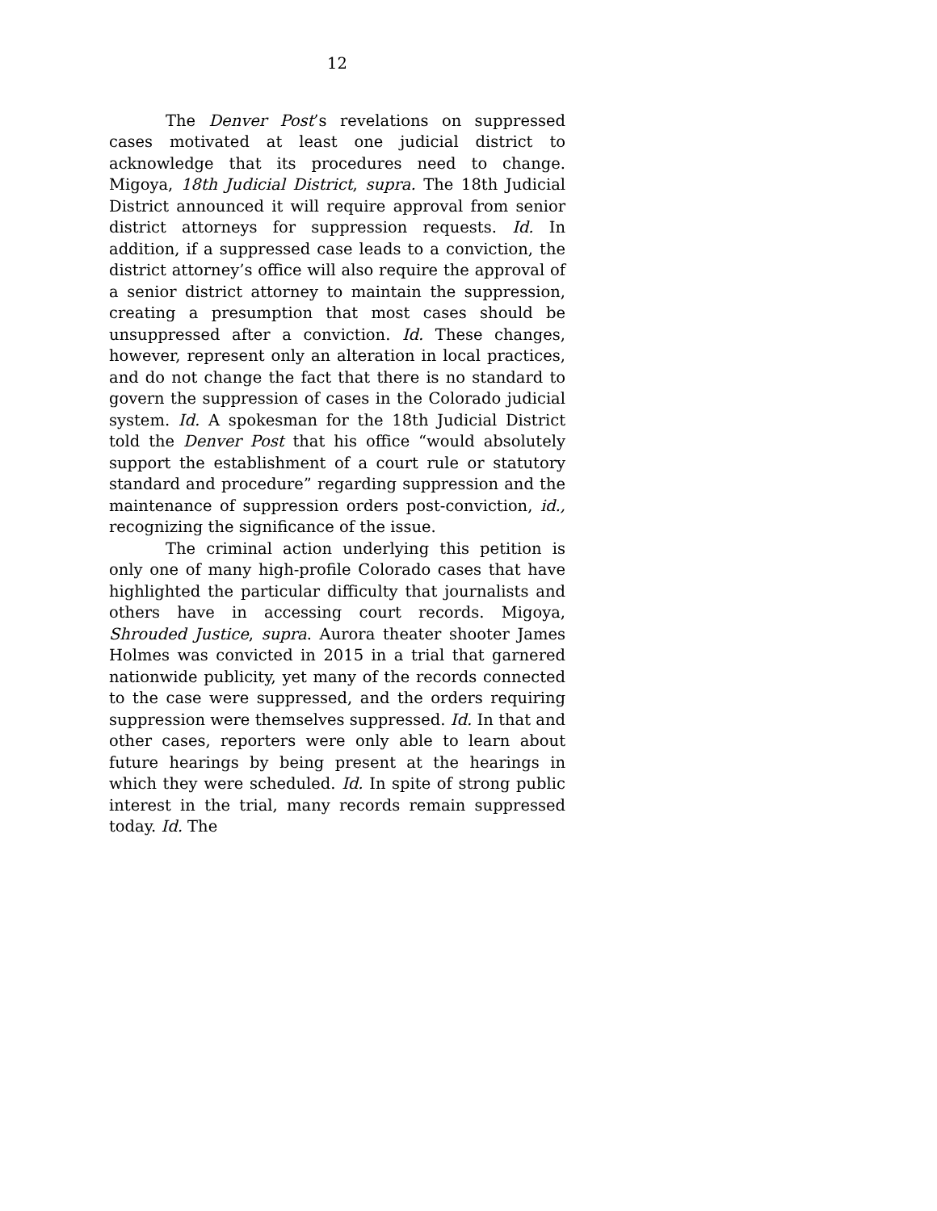12
The Denver Post’s revelations on suppressed cases motivated at least one judicial district to acknowledge that its procedures need to change. Migoya, 18th Judicial District, supra. The 18th Judicial District announced it will require approval from senior district attorneys for suppression requests. Id. In addition, if a suppressed case leads to a conviction, the district attorney’s office will also require the approval of a senior district attorney to maintain the suppression, creating a presumption that most cases should be unsuppressed after a conviction. Id. These changes, however, represent only an alteration in local practices, and do not change the fact that there is no standard to govern the suppression of cases in the Colorado judicial system. Id. A spokesman for the 18th Judicial District told the Denver Post that his office “would absolutely support the establishment of a court rule or statutory standard and procedure” regarding suppression and the maintenance of suppression orders post-conviction, id., recognizing the significance of the issue.
The criminal action underlying this petition is only one of many high-profile Colorado cases that have highlighted the particular difficulty that journalists and others have in accessing court records. Migoya, Shrouded Justice, supra. Aurora theater shooter James Holmes was convicted in 2015 in a trial that garnered nationwide publicity, yet many of the records connected to the case were suppressed, and the orders requiring suppression were themselves suppressed. Id. In that and other cases, reporters were only able to learn about future hearings by being present at the hearings in which they were scheduled. Id. In spite of strong public interest in the trial, many records remain suppressed today. Id. The